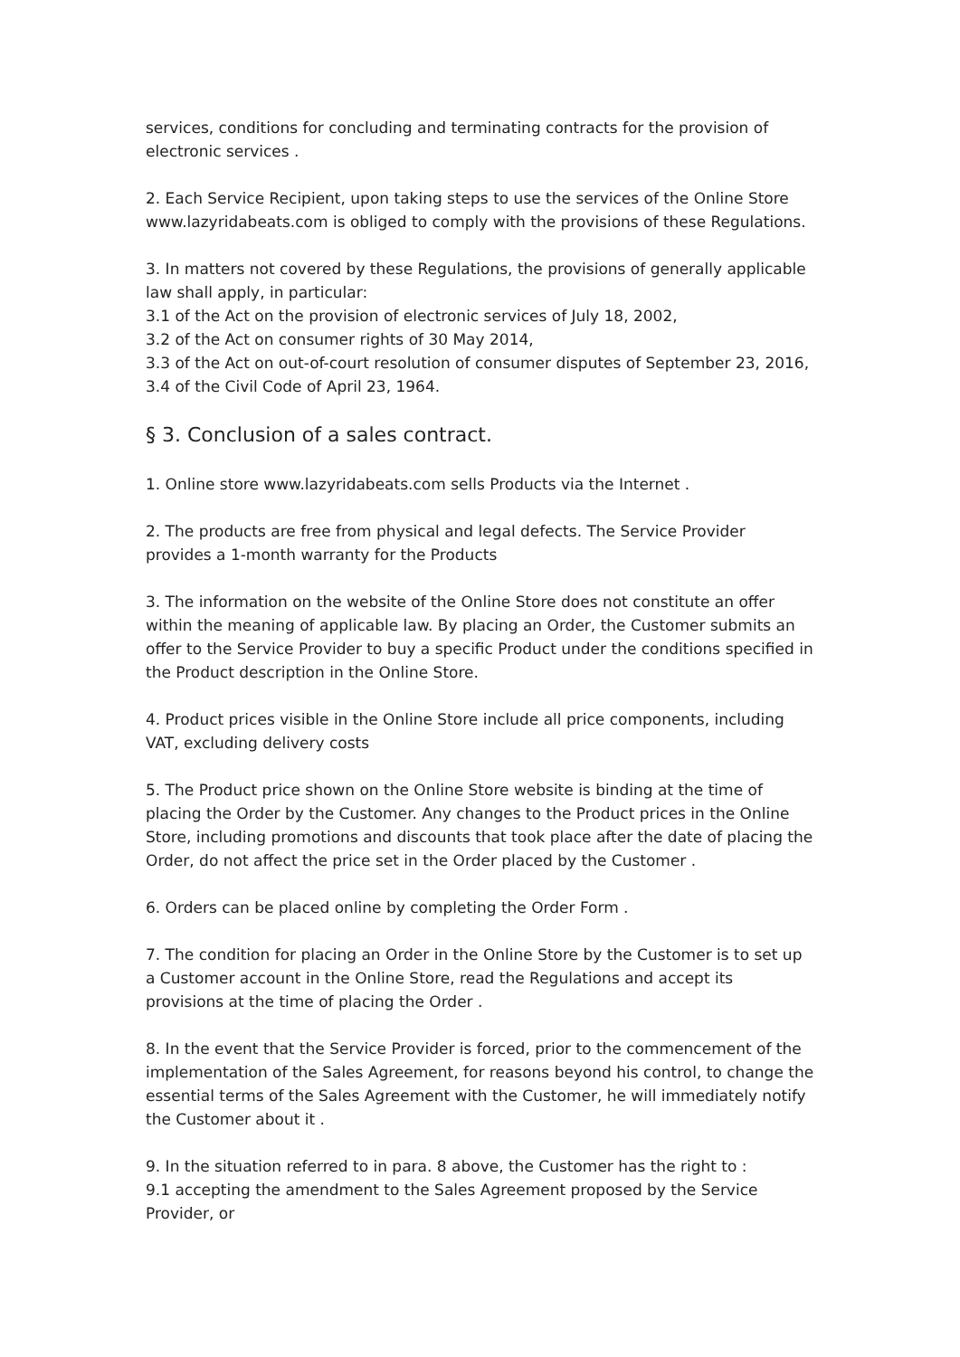services, conditions for concluding and terminating contracts for the provision of electronic services .
2. Each Service Recipient, upon taking steps to use the services of the Online Store www.lazyridabeats.com is obliged to comply with the provisions of these Regulations.
3. In matters not covered by these Regulations, the provisions of generally applicable law shall apply, in particular:
3.1 of the Act on the provision of electronic services of July 18, 2002,
3.2 of the Act on consumer rights of 30 May 2014,
3.3 of the Act on out-of-court resolution of consumer disputes of September 23, 2016,
3.4 of the Civil Code of April 23, 1964.
§ 3. Conclusion of a sales contract.
1. Online store www.lazyridabeats.com sells Products via the Internet .
2. The products are free from physical and legal defects. The Service Provider provides a 1-month warranty for the Products
3. The information on the website of the Online Store does not constitute an offer within the meaning of applicable law. By placing an Order, the Customer submits an offer to the Service Provider to buy a specific Product under the conditions specified in the Product description in the Online Store.
4. Product prices visible in the Online Store include all price components, including VAT, excluding delivery costs
5. The Product price shown on the Online Store website is binding at the time of placing the Order by the Customer. Any changes to the Product prices in the Online Store, including promotions and discounts that took place after the date of placing the Order, do not affect the price set in the Order placed by the Customer .
6. Orders can be placed online by completing the Order Form .
7. The condition for placing an Order in the Online Store by the Customer is to set up a Customer account in the Online Store, read the Regulations and accept its provisions at the time of placing the Order .
8. In the event that the Service Provider is forced, prior to the commencement of the implementation of the Sales Agreement, for reasons beyond his control, to change the essential terms of the Sales Agreement with the Customer, he will immediately notify the Customer about it .
9. In the situation referred to in para. 8 above, the Customer has the right to :
9.1 accepting the amendment to the Sales Agreement proposed by the Service Provider, or